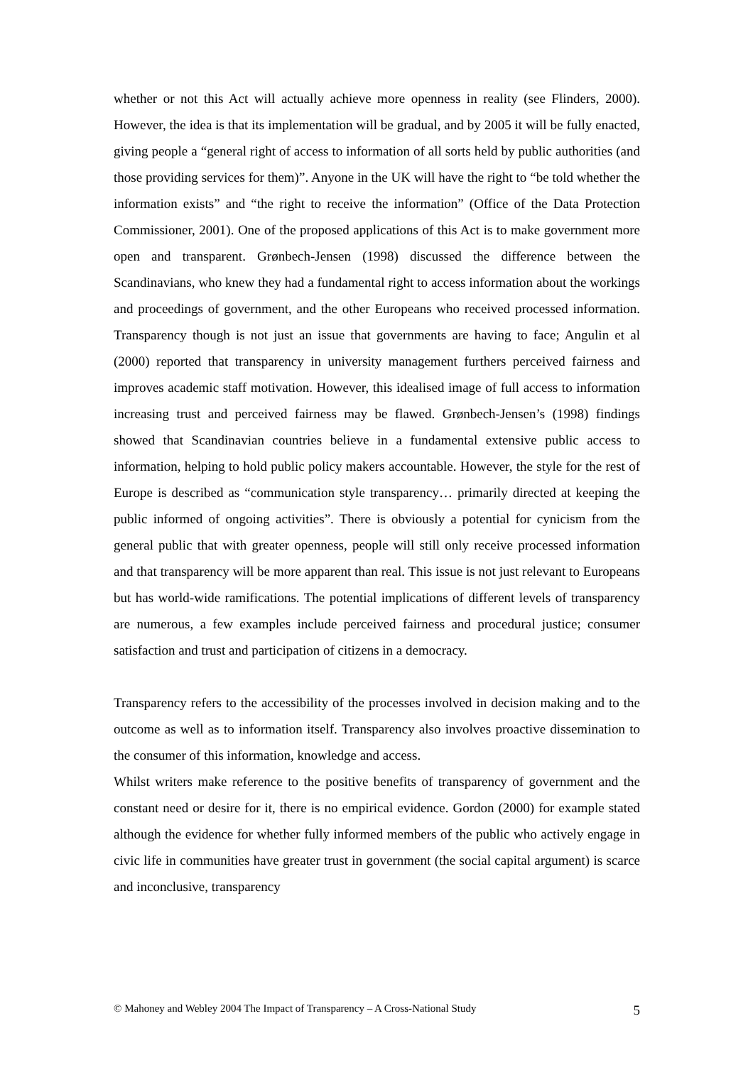whether or not this Act will actually achieve more openness in reality (see Flinders, 2000). However, the idea is that its implementation will be gradual, and by 2005 it will be fully enacted, giving people a “general right of access to information of all sorts held by public authorities (and those providing services for them)”. Anyone in the UK will have the right to “be told whether the information exists” and “the right to receive the information” (Office of the Data Protection Commissioner, 2001). One of the proposed applications of this Act is to make government more open and transparent. Grønbech-Jensen (1998) discussed the difference between the Scandinavians, who knew they had a fundamental right to access information about the workings and proceedings of government, and the other Europeans who received processed information. Transparency though is not just an issue that governments are having to face; Angulin et al (2000) reported that transparency in university management furthers perceived fairness and improves academic staff motivation. However, this idealised image of full access to information increasing trust and perceived fairness may be flawed. Grønbech-Jensen’s (1998) findings showed that Scandinavian countries believe in a fundamental extensive public access to information, helping to hold public policy makers accountable. However, the style for the rest of Europe is described as “communication style transparency… primarily directed at keeping the public informed of ongoing activities”. There is obviously a potential for cynicism from the general public that with greater openness, people will still only receive processed information and that transparency will be more apparent than real. This issue is not just relevant to Europeans but has world-wide ramifications. The potential implications of different levels of transparency are numerous, a few examples include perceived fairness and procedural justice; consumer satisfaction and trust and participation of citizens in a democracy.
Transparency refers to the accessibility of the processes involved in decision making and to the outcome as well as to information itself. Transparency also involves proactive dissemination to the consumer of this information, knowledge and access.
Whilst writers make reference to the positive benefits of transparency of government and the constant need or desire for it, there is no empirical evidence. Gordon (2000) for example stated although the evidence for whether fully informed members of the public who actively engage in civic life in communities have greater trust in government (the social capital argument) is scarce and inconclusive, transparency
© Mahoney and Webley 2004 The Impact of Transparency – A Cross-National Study 5